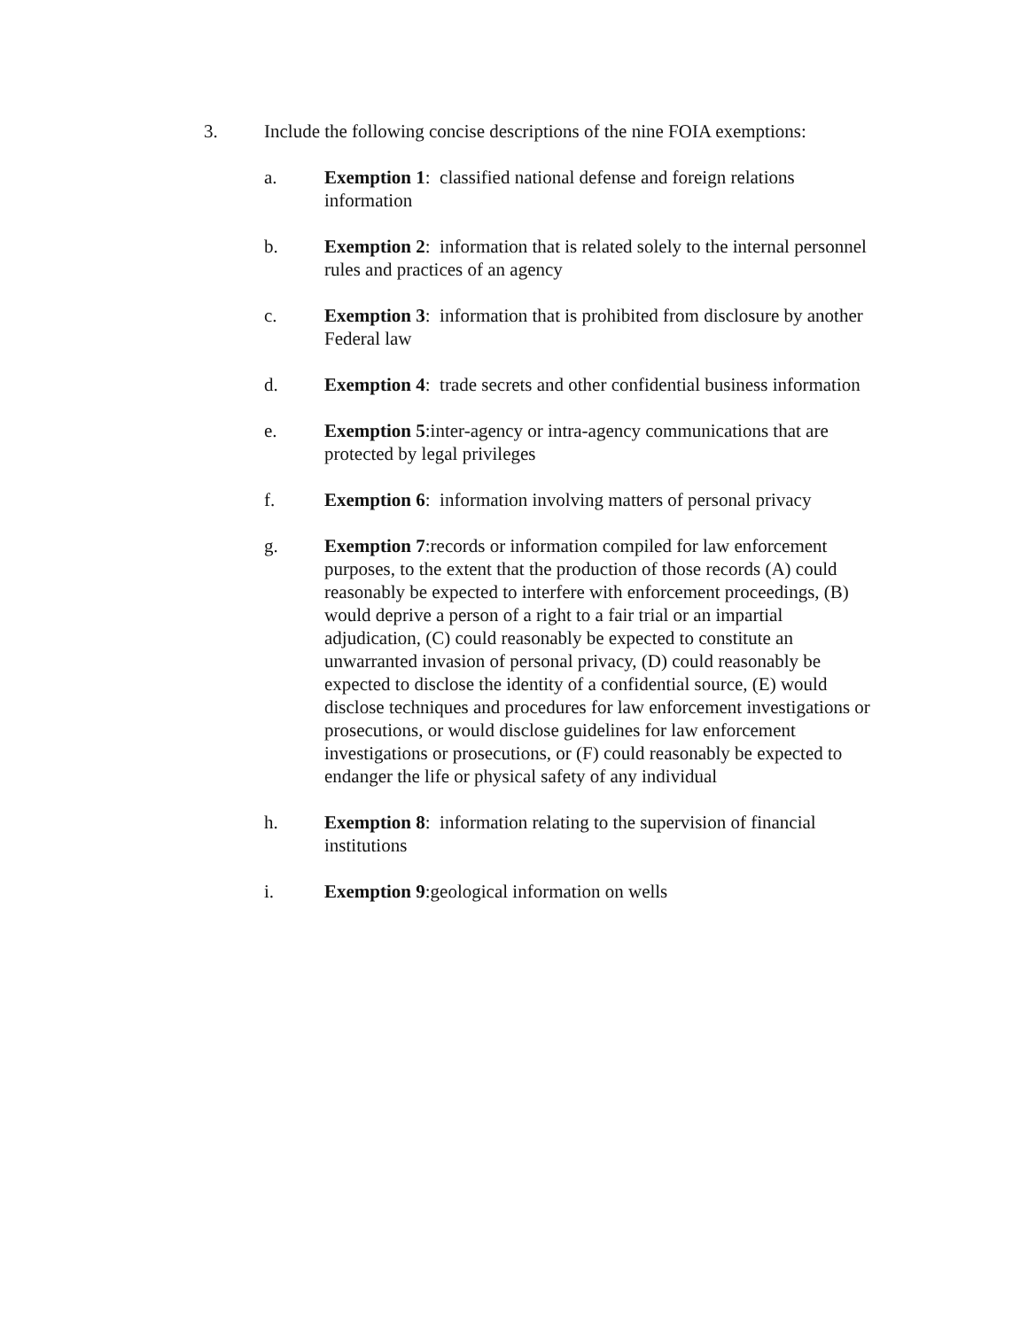3. Include the following concise descriptions of the nine FOIA exemptions:
a. Exemption 1: classified national defense and foreign relations information
b. Exemption 2: information that is related solely to the internal personnel rules and practices of an agency
c. Exemption 3: information that is prohibited from disclosure by another Federal law
d. Exemption 4: trade secrets and other confidential business information
e. Exemption 5:inter-agency or intra-agency communications that are protected by legal privileges
f. Exemption 6: information involving matters of personal privacy
g. Exemption 7:records or information compiled for law enforcement purposes, to the extent that the production of those records (A) could reasonably be expected to interfere with enforcement proceedings, (B) would deprive a person of a right to a fair trial or an impartial adjudication, (C) could reasonably be expected to constitute an unwarranted invasion of personal privacy, (D) could reasonably be expected to disclose the identity of a confidential source, (E) would disclose techniques and procedures for law enforcement investigations or prosecutions, or would disclose guidelines for law enforcement investigations or prosecutions, or (F) could reasonably be expected to endanger the life or physical safety of any individual
h. Exemption 8: information relating to the supervision of financial institutions
i. Exemption 9:geological information on wells